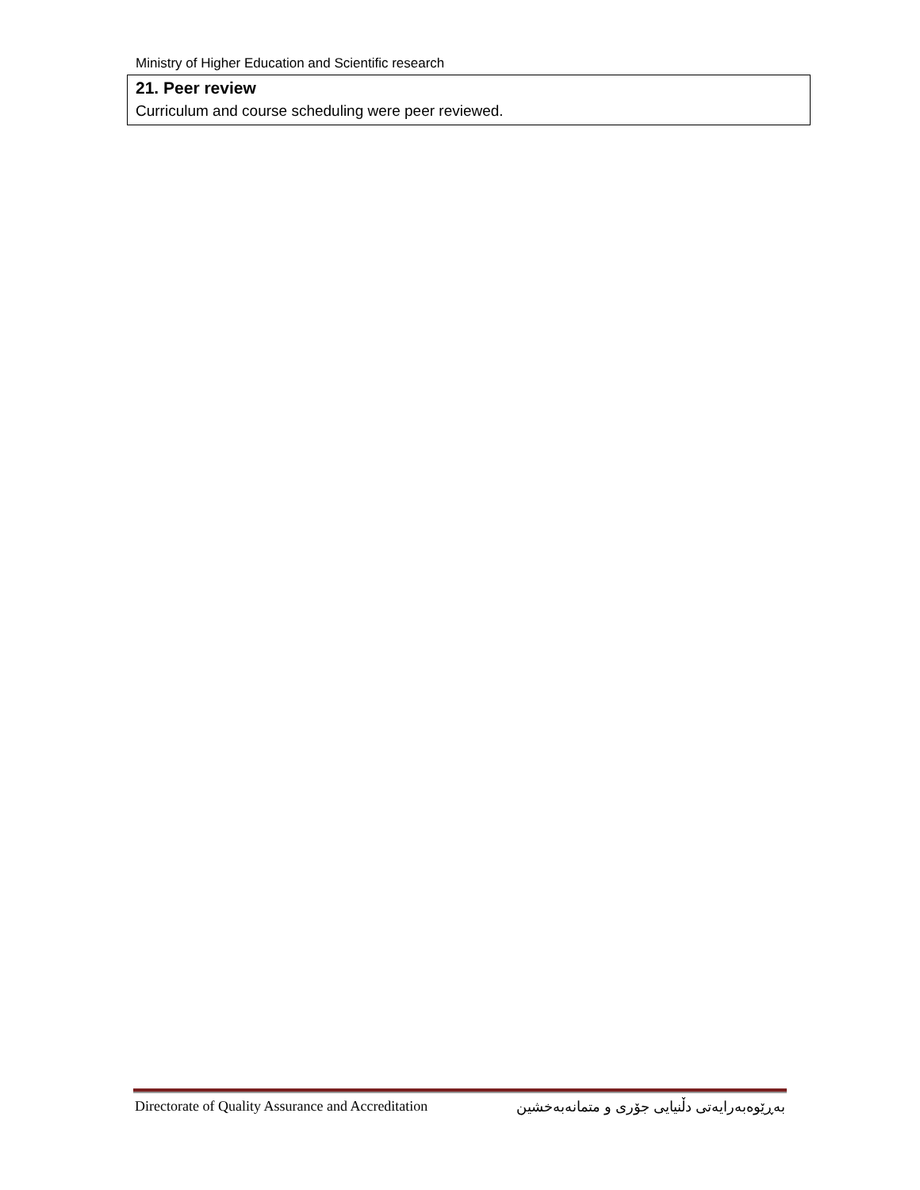Ministry of Higher Education and Scientific research
21. Peer review
Curriculum and course scheduling were peer reviewed.
Directorate of Quality Assurance and Accreditation بەڕێوەبەرایەتی دڵنیایی جۆری و متمانەبەخشین